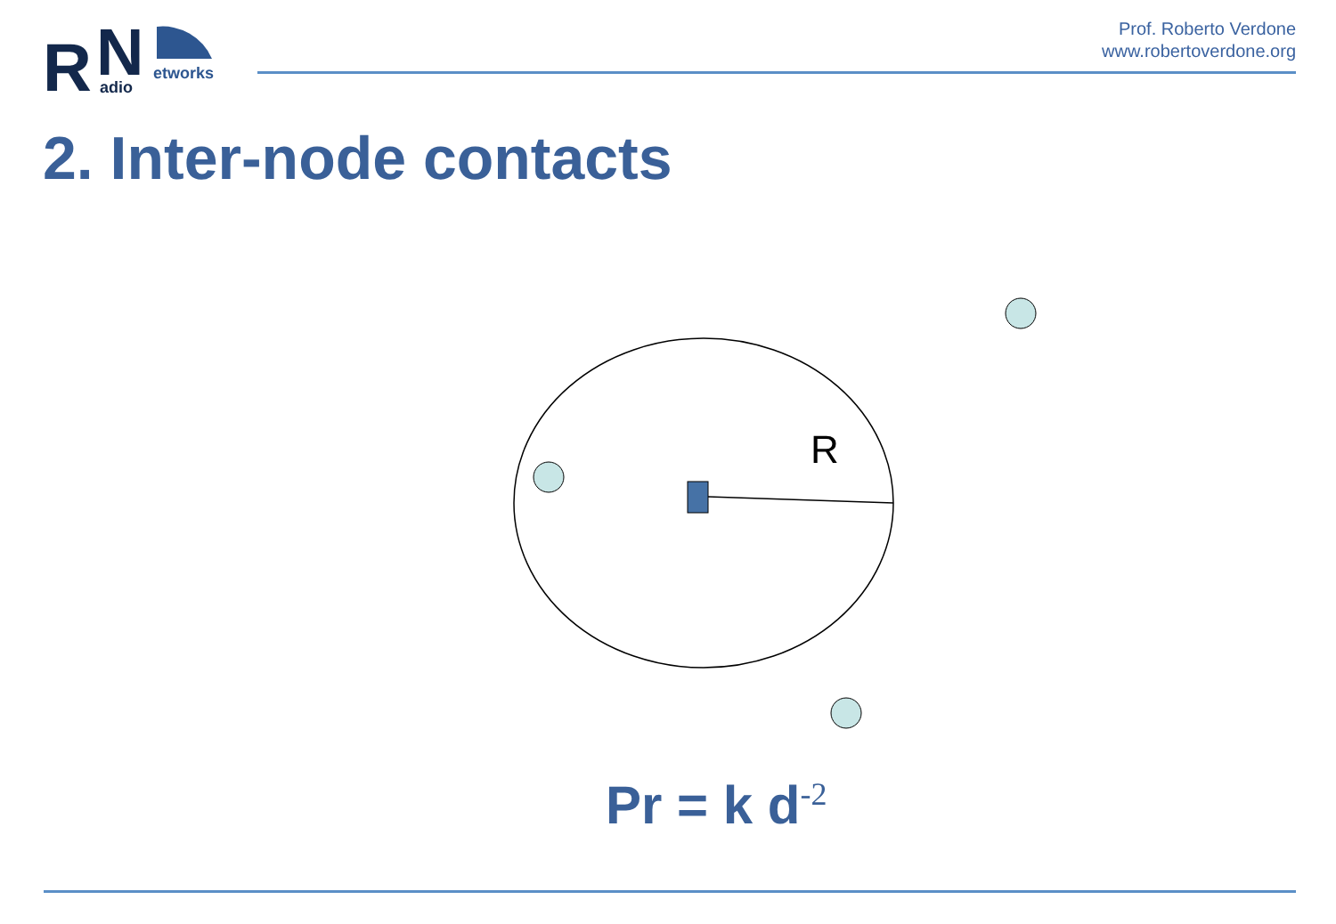R
N
adio
etworks
Prof. Roberto Verdone
www.robertoverdone.org
2. Inter-node contacts
R
Pr = k d<sup>-2</sup>